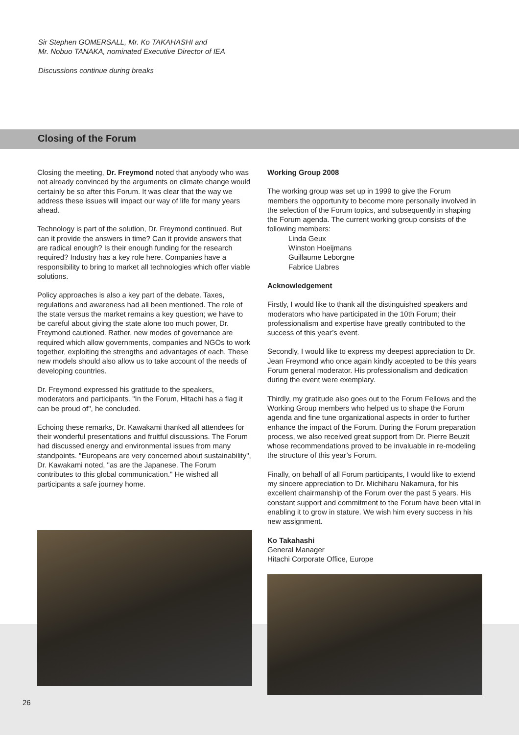Sir Stephen GOMERSALL, Mr. Ko TAKAHASHI and
Mr. Nobuo TANAKA, nominated Executive Director of IEA
Discussions continue during breaks
Closing of the Forum
Closing the meeting, Dr. Freymond noted that anybody who was not already convinced by the arguments on climate change would certainly be so after this Forum. It was clear that the way we address these issues will impact our way of life for many years ahead.
Technology is part of the solution, Dr. Freymond continued. But can it provide the answers in time? Can it provide answers that are radical enough? Is their enough funding for the research required? Industry has a key role here. Companies have a responsibility to bring to market all technologies which offer viable solutions.
Policy approaches is also a key part of the debate. Taxes, regulations and awareness had all been mentioned. The role of the state versus the market remains a key question; we have to be careful about giving the state alone too much power, Dr. Freymond cautioned. Rather, new modes of governance are required which allow governments, companies and NGOs to work together, exploiting the strengths and advantages of each. These new models should also allow us to take account of the needs of developing countries.
Dr. Freymond expressed his gratitude to the speakers, moderators and participants. "In the Forum, Hitachi has a flag it can be proud of", he concluded.
Echoing these remarks, Dr. Kawakami thanked all attendees for their wonderful presentations and fruitful discussions. The Forum had discussed energy and environmental issues from many standpoints. "Europeans are very concerned about sustainability", Dr. Kawakami noted, "as are the Japanese. The Forum contributes to this global communication." He wished all participants a safe journey home.
Working Group 2008
The working group was set up in 1999 to give the Forum members the opportunity to become more personally involved in the selection of the Forum topics, and subsequently in shaping the Forum agenda. The current working group consists of the following members:
Linda Geux
Winston Hoeijmans
Guillaume Leborgne
Fabrice Llabres
Acknowledgement
Firstly, I would like to thank all the distinguished speakers and moderators who have participated in the 10th Forum; their professionalism and expertise have greatly contributed to the success of this year’s event.
Secondly, I would like to express my deepest appreciation to Dr. Jean Freymond who once again kindly accepted to be this years Forum general moderator. His professionalism and dedication during the event were exemplary.
Thirdly, my gratitude also goes out to the Forum Fellows and the Working Group members who helped us to shape the Forum agenda and fine tune organizational aspects in order to further enhance the impact of the Forum. During the Forum preparation process, we also received great support from Dr. Pierre Beuzit whose recommendations proved to be invaluable in re-modeling the structure of this year’s Forum.
Finally, on behalf of all Forum participants, I would like to extend my sincere appreciation to Dr. Michiharu Nakamura, for his excellent chairmanship of the Forum over the past 5 years. His constant support and commitment to the Forum have been vital in enabling it to grow in stature. We wish him every success in his new assignment.
Ko Takahashi
General Manager
Hitachi Corporate Office, Europe
26